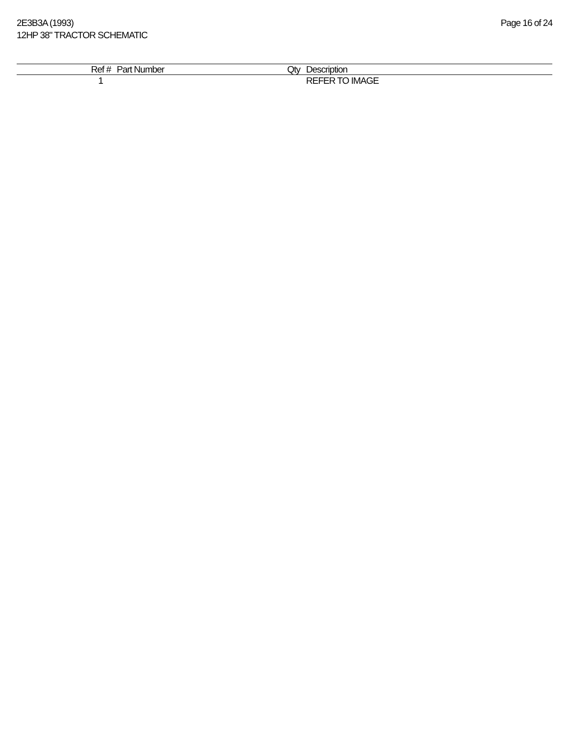2E3B3A (1993)
12HP 38" TRACTOR SCHEMATIC
Page 16 of 24
| Ref # | Part Number | Qty | Description |
| --- | --- | --- | --- |
| 1 | | | REFER TO IMAGE |